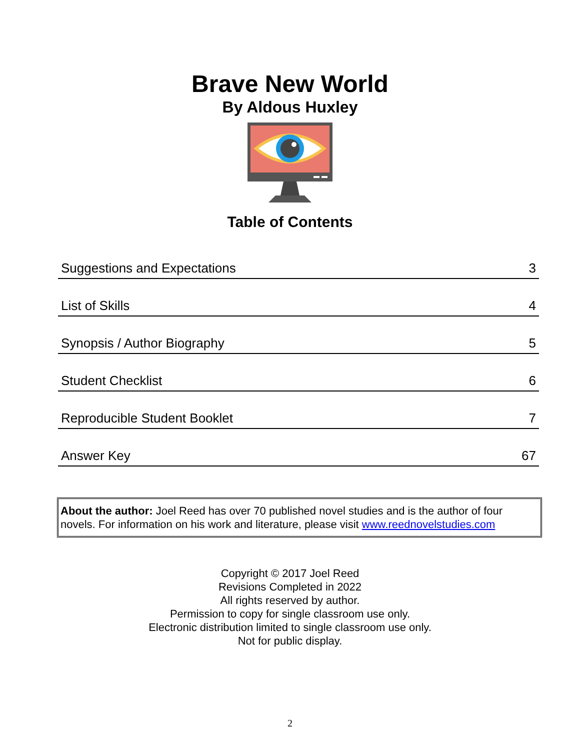Brave New World
By Aldous Huxley
Table of Contents
| Suggestions and Expectations | 3 |
| List of Skills | 4 |
| Synopsis / Author Biography | 5 |
| Student Checklist | 6 |
| Reproducible Student Booklet | 7 |
| Answer Key | 67 |
About the author: Joel Reed has over 70 published novel studies and is the author of four novels. For information on his work and literature, please visit www.reednovelstudies.com
Copyright © 2017 Joel Reed
Revisions Completed in 2022
All rights reserved by author.
Permission to copy for single classroom use only.
Electronic distribution limited to single classroom use only.
Not for public display.
2